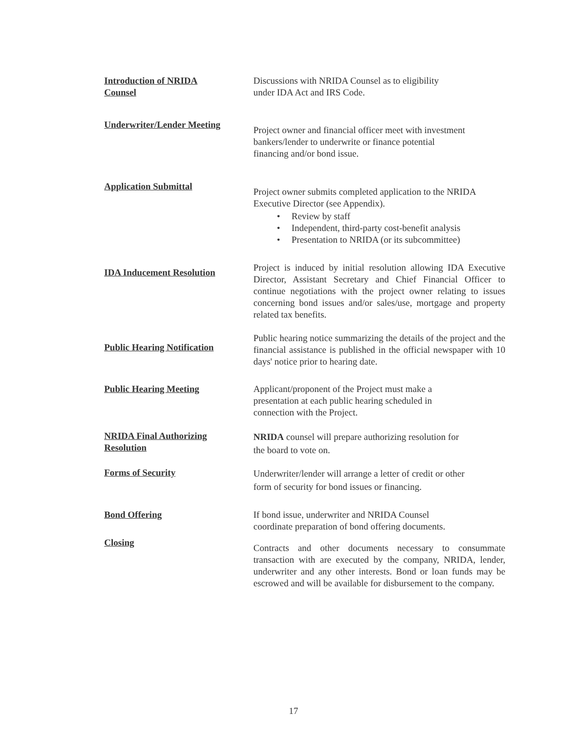Introduction of NRIDA
Counsel
Discussions with NRIDA Counsel as to eligibility
under IDA Act and IRS Code.
Underwriter/Lender Meeting
Project owner and financial officer meet with investment
bankers/lender to underwrite or finance potential
financing and/or bond issue.
Application Submittal
Project owner submits completed application to the NRIDA Executive Director (see Appendix).
• Review by staff
• Independent, third-party cost-benefit analysis
• Presentation to NRIDA (or its subcommittee)
IDA Inducement Resolution
Project is induced by initial resolution allowing IDA Executive Director, Assistant Secretary and Chief Financial Officer to continue negotiations with the project owner relating to issues concerning bond issues and/or sales/use, mortgage and property related tax benefits.
Public Hearing Notification
Public hearing notice summarizing the details of the project and the financial assistance is published in the official newspaper with 10 days' notice prior to hearing date.
Public Hearing Meeting Applicant/proponent of the Project must make a
presentation at each public hearing scheduled in
connection with the Project.
NRIDA Final Authorizing
Resolution
NRIDA counsel will prepare authorizing resolution for
the board to vote on.
Forms of Security
Underwriter/lender will arrange a letter of credit or other
form of security for bond issues or financing.
Bond Offering If bond issue, underwriter and NRIDA Counsel
coordinate preparation of bond offering documents.
Closing
Contracts and other documents necessary to consummate transaction with are executed by the company, NRIDA, lender, underwriter and any other interests. Bond or loan funds may be escrowed and will be available for disbursement to the company.
17